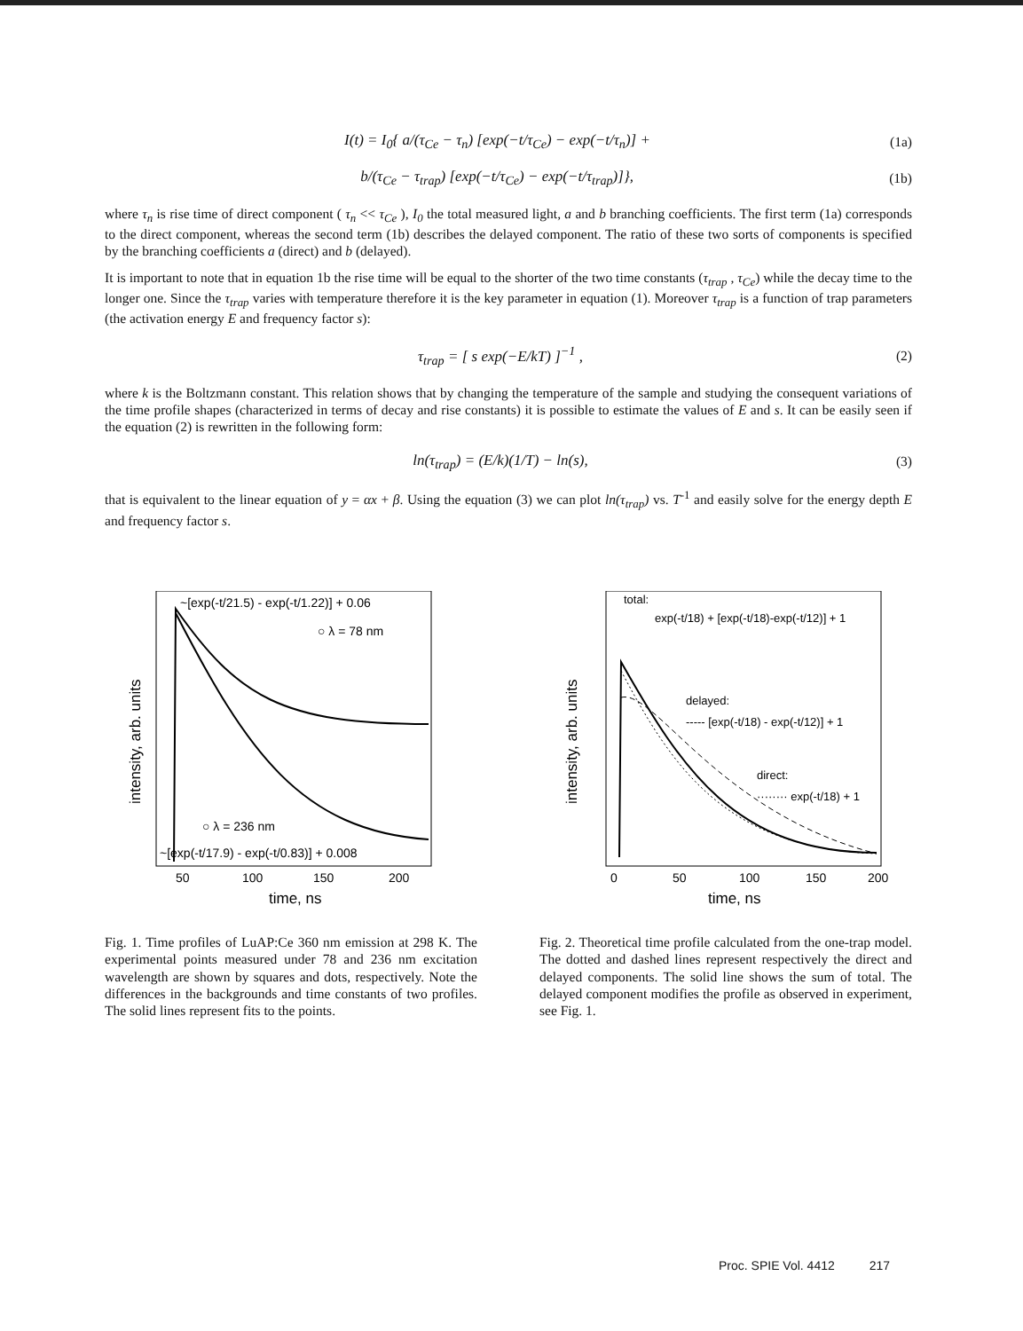I(t) = I<sub>0</sub>{ a/(τ<sub>Ce</sub> − τ<sub>n</sub>) [exp(−t/τ<sub>Ce</sub>) − exp(−t/τ<sub>n</sub>)] +
(1a)
b/(τ<sub>Ce</sub> − τ<sub>trap</sub>) [exp(−t/τ<sub>Ce</sub>) − exp(−t/τ<sub>trap</sub>)]},
(1b)
where τ<sub>n</sub> is rise time of direct component ( τ<sub>n</sub> << τ<sub>Ce</sub> ), I<sub>0</sub> the total measured light, a and b branching coefficients. The first term (1a) corresponds to the direct component, whereas the second term (1b) describes the delayed component. The ratio of these two sorts of components is specified by the branching coefficients a (direct) and b (delayed).
It is important to note that in equation 1b the rise time will be equal to the shorter of the two time constants (τ<sub>trap</sub> , τ<sub>Ce</sub>) while the decay time to the longer one. Since the τ<sub>trap</sub> varies with temperature therefore it is the key parameter in equation (1). Moreover τ<sub>trap</sub> is a function of trap parameters (the activation energy E and frequency factor s):
τ<sub>trap</sub> = [ s exp(−E/kT) ]<sup>−1</sup> , (2)
where k is the Boltzmann constant. This relation shows that by changing the temperature of the sample and studying the consequent variations of the time profile shapes (characterized in terms of decay and rise constants) it is possible to estimate the values of E and s. It can be easily seen if the equation (2) is rewritten in the following form:
ln(τ<sub>trap</sub>) = (E/k)(1/T) − ln(s),
(3)
that is equivalent to the linear equation of y = αx + β. Using the equation (3) we can plot ln(τ<sub>trap</sub>) vs. T<sup>-1</sup> and easily solve for the energy depth E and frequency factor s.
~[exp(-t/21.5) - exp(-t/1.22)] + 0.06
○ λ = 78 nm
○ λ = 236 nm
~[exp(-t/17.9) - exp(-t/0.83)] + 0.008
50
100
150
200
time, ns
intensity, arb. units
Fig. 1. Time profiles of LuAP:Ce 360 nm emission at 298 K. The experimental points measured under 78 and 236 nm excitation wavelength are shown by squares and dots, respectively. Note the differences in the backgrounds and time constants of two profiles. The solid lines represent fits to the points.
total:
exp(-t/18) + [exp(-t/18)-exp(-t/12)] + 1
delayed:
----- [exp(-t/18) - exp(-t/12)] + 1
direct:
········ exp(-t/18) + 1
0
50
100
150
200
time, ns
intensity, arb. units
Fig. 2. Theoretical time profile calculated from the one-trap model. The dotted and dashed lines represent respectively the direct and delayed components. The solid line shows the sum of total. The delayed component modifies the profile as observed in experiment, see Fig. 1.
Proc. SPIE Vol. 4412 217